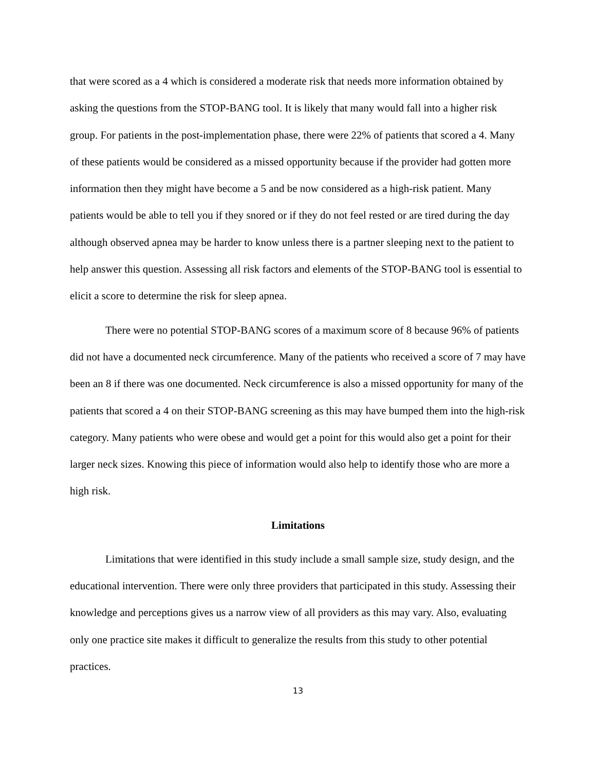that were scored as a 4 which is considered a moderate risk that needs more information obtained by asking the questions from the STOP-BANG tool. It is likely that many would fall into a higher risk group. For patients in the post-implementation phase, there were 22% of patients that scored a 4. Many of these patients would be considered as a missed opportunity because if the provider had gotten more information then they might have become a 5 and be now considered as a high-risk patient. Many patients would be able to tell you if they snored or if they do not feel rested or are tired during the day although observed apnea may be harder to know unless there is a partner sleeping next to the patient to help answer this question. Assessing all risk factors and elements of the STOP-BANG tool is essential to elicit a score to determine the risk for sleep apnea.
There were no potential STOP-BANG scores of a maximum score of 8 because 96% of patients did not have a documented neck circumference. Many of the patients who received a score of 7 may have been an 8 if there was one documented. Neck circumference is also a missed opportunity for many of the patients that scored a 4 on their STOP-BANG screening as this may have bumped them into the high-risk category. Many patients who were obese and would get a point for this would also get a point for their larger neck sizes. Knowing this piece of information would also help to identify those who are more a high risk.
Limitations
Limitations that were identified in this study include a small sample size, study design, and the educational intervention. There were only three providers that participated in this study. Assessing their knowledge and perceptions gives us a narrow view of all providers as this may vary. Also, evaluating only one practice site makes it difficult to generalize the results from this study to other potential practices.
13